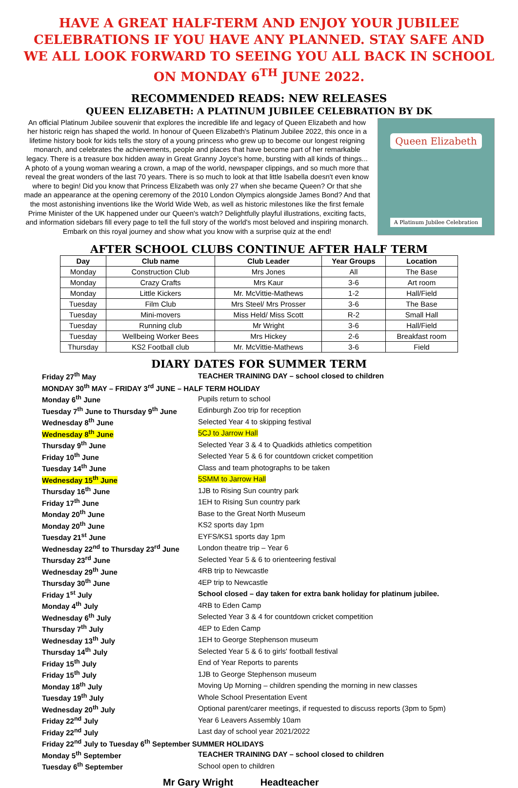HAVE A GREAT HALF-TERM AND ENJOY YOUR JUBILEE CELEBRATIONS IF YOU HAVE ANY PLANNED. STAY SAFE AND WE ALL LOOK FORWARD TO SEEING YOU ALL BACK IN SCHOOL ON MONDAY 6<sup>TH</sup> JUNE 2022.
RECOMMENDED READS: NEW RELEASES
QUEEN ELIZABETH: A PLATINUM JUBILEE CELEBRATION BY DK
An official Platinum Jubilee souvenir that explores the incredible life and legacy of Queen Elizabeth and how her historic reign has shaped the world. In honour of Queen Elizabeth's Platinum Jubilee 2022, this once in a lifetime history book for kids tells the story of a young princess who grew up to become our longest reigning monarch, and celebrates the achievements, people and places that have become part of her remarkable legacy. There is a treasure box hidden away in Great Granny Joyce's home, bursting with all kinds of things... A photo of a young woman wearing a crown, a map of the world, newspaper clippings, and so much more that reveal the great wonders of the last 70 years. There is so much to look at that little Isabella doesn't even know where to begin! Did you know that Princess Elizabeth was only 27 when she became Queen? Or that she made an appearance at the opening ceremony of the 2010 London Olympics alongside James Bond? And that the most astonishing inventions like the World Wide Web, as well as historic milestones like the first female Prime Minister of the UK happened under our Queen's watch? Delightfully playful illustrations, exciting facts, and information sidebars fill every page to tell the full story of the world's most beloved and inspiring monarch. Embark on this royal journey and show what you know with a surprise quiz at the end!
Queen Elizabeth
A Platinum Jubilee Celebration
AFTER SCHOOL CLUBS CONTINUE AFTER HALF TERM
| Day | Club name | Club Leader | Year Groups | Location |
| --- | --- | --- | --- | --- |
| Monday | Construction Club | Mrs Jones | All | The Base |
| Monday | Crazy Crafts | Mrs Kaur | 3-6 | Art room |
| Monday | Little Kickers | Mr. McVittie-Mathews | 1-2 | Hall/Field |
| Tuesday | Film Club | Mrs Steel/ Mrs Prosser | 3-6 | The Base |
| Tuesday | Mini-movers | Miss Held/ Miss Scott | R-2 | Small Hall |
| Tuesday | Running club | Mr Wright | 3-6 | Hall/Field |
| Tuesday | Wellbeing Worker Bees | Mrs Hickey | 2-6 | Breakfast room |
| Thursday | KS2 Football club | Mr. McVittie-Mathews | 3-6 | Field |
DIARY DATES FOR SUMMER TERM
| Friday 27<sup>th</sup> May | TEACHER TRAINING DAY – school closed to children |
| MONDAY 30<sup>th</sup> MAY – FRIDAY 3<sup>rd</sup> JUNE – HALF TERM HOLIDAY | |
| Monday 6<sup>th</sup> June | Pupils return to school |
| Tuesday 7<sup>th</sup> June to Thursday 9<sup>th</sup> June | Edinburgh Zoo trip for reception |
| Wednesday 8<sup>th</sup> June | Selected Year 4 to skipping festival |
| Wednesday 8<sup>th</sup> June | 5CJ to Jarrow Hall |
| Thursday 9<sup>th</sup> June | Selected Year 3 & 4 to Quadkids athletics competition |
| Friday 10<sup>th</sup> June | Selected Year 5 & 6 for countdown cricket competition |
| Tuesday 14<sup>th</sup> June | Class and team photographs to be taken |
| Wednesday 15<sup>th</sup> June | 5SMM to Jarrow Hall |
| Thursday 16<sup>th</sup> June | 1JB to Rising Sun country park |
| Friday 17<sup>th</sup> June | 1EH to Rising Sun country park |
| Monday 20<sup>th</sup> June | Base to the Great North Museum |
| Monday 20<sup>th</sup> June | KS2 sports day 1pm |
| Tuesday 21<sup>st</sup> June | EYFS/KS1 sports day 1pm |
| Wednesday 22<sup>nd</sup> to Thursday 23<sup>rd</sup> June | London theatre trip – Year 6 |
| Thursday 23<sup>rd</sup> June | Selected Year 5 & 6 to orienteering festival |
| Wednesday 29<sup>th</sup> June | 4RB trip to Newcastle |
| Thursday 30<sup>th</sup> June | 4EP trip to Newcastle |
| Friday 1<sup>st</sup> July | School closed – day taken for extra bank holiday for platinum jubilee. |
| Monday 4<sup>th</sup> July | 4RB to Eden Camp |
| Wednesday 6<sup>th</sup> July | Selected Year 3 & 4 for countdown cricket competition |
| Thursday 7<sup>th</sup> July | 4EP to Eden Camp |
| Wednesday 13<sup>th</sup> July | 1EH to George Stephenson museum |
| Thursday 14<sup>th</sup> July | Selected Year 5 & 6 to girls' football festival |
| Friday 15<sup>th</sup> July | End of Year Reports to parents |
| Friday 15<sup>th</sup> July | 1JB to George Stephenson museum |
| Monday 18<sup>th</sup> July | Moving Up Morning – children spending the morning in new classes |
| Tuesday 19<sup>th</sup> July | Whole School Presentation Event |
| Wednesday 20<sup>th</sup> July | Optional parent/carer meetings, if requested to discuss reports (3pm to 5pm) |
| Friday 22<sup>nd</sup> July | Year 6 Leavers Assembly 10am |
| Friday 22<sup>nd</sup> July | Last day of school year 2021/2022 |
| Friday 22<sup>nd</sup> July to Tuesday 6<sup>th</sup> September SUMMER HOLIDAYS | |
| Monday 5<sup>th</sup> September | TEACHER TRAINING DAY – school closed to children |
| Tuesday 6<sup>th</sup> September | School open to children |
Mr Gary Wright Headteacher